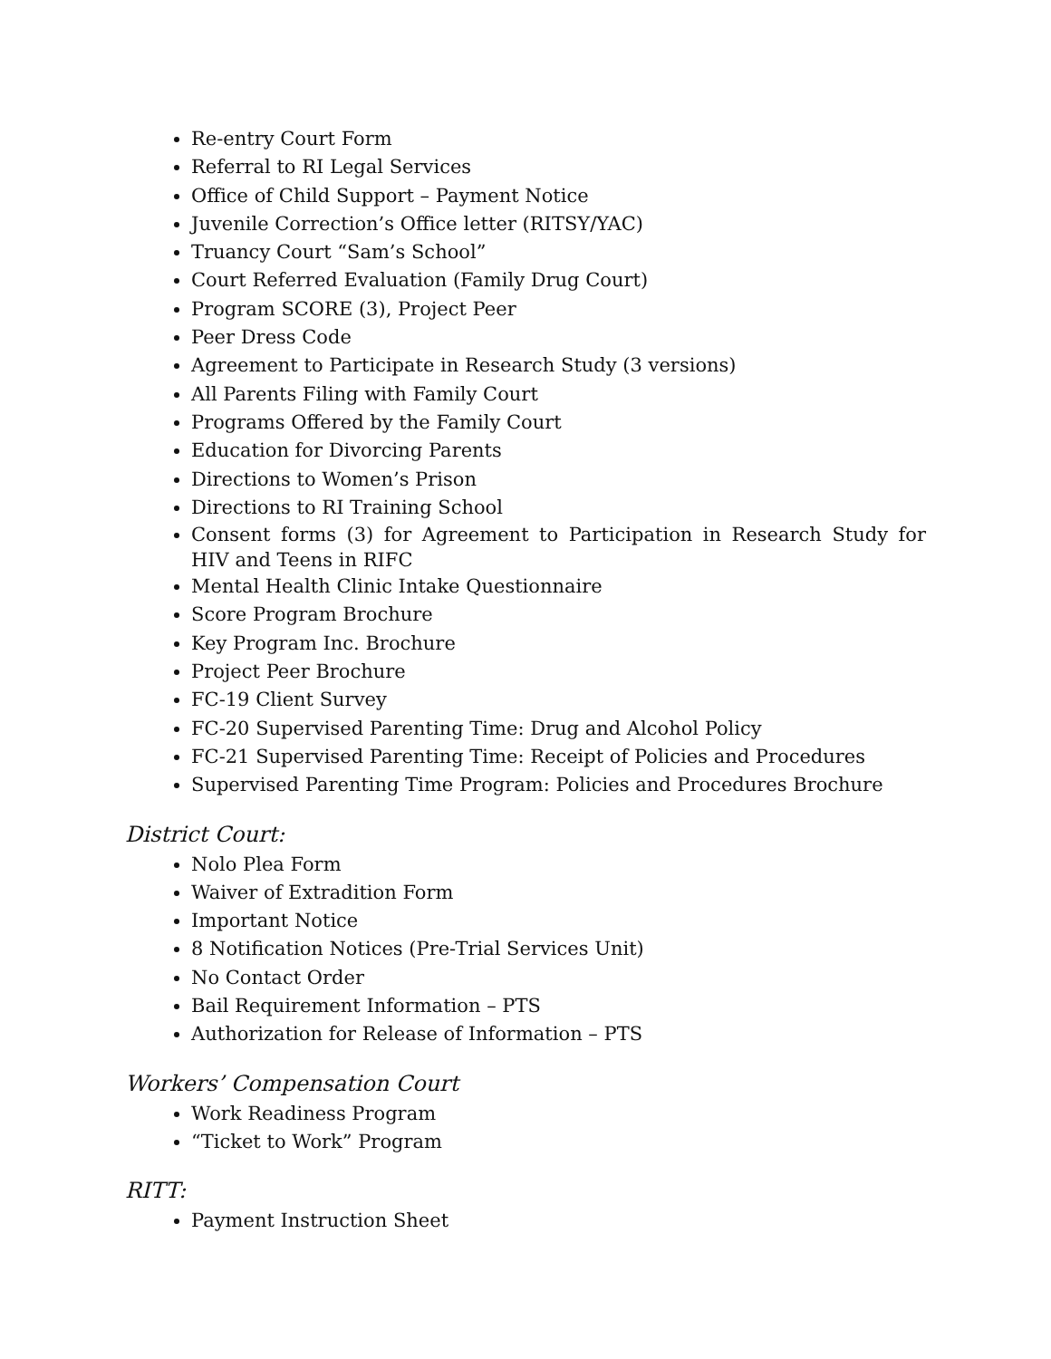Re-entry Court Form
Referral to RI Legal Services
Office of Child Support – Payment Notice
Juvenile Correction’s Office letter (RITSY/YAC)
Truancy Court “Sam’s School”
Court Referred Evaluation (Family Drug Court)
Program SCORE (3), Project Peer
Peer Dress Code
Agreement to Participate in Research Study (3 versions)
All Parents Filing with Family Court
Programs Offered by the Family Court
Education for Divorcing Parents
Directions to Women’s Prison
Directions to RI Training School
Consent forms (3) for Agreement to Participation in Research Study for HIV and Teens in RIFC
Mental Health Clinic Intake Questionnaire
Score Program Brochure
Key Program Inc. Brochure
Project Peer Brochure
FC-19 Client Survey
FC-20 Supervised Parenting Time: Drug and Alcohol Policy
FC-21 Supervised Parenting Time: Receipt of Policies and Procedures
Supervised Parenting Time Program: Policies and Procedures Brochure
District Court:
Nolo Plea Form
Waiver of Extradition Form
Important Notice
8 Notification Notices (Pre-Trial Services Unit)
No Contact Order
Bail Requirement Information – PTS
Authorization for Release of Information – PTS
Workers’ Compensation Court
Work Readiness Program
“Ticket to Work” Program
RITT:
Payment Instruction Sheet